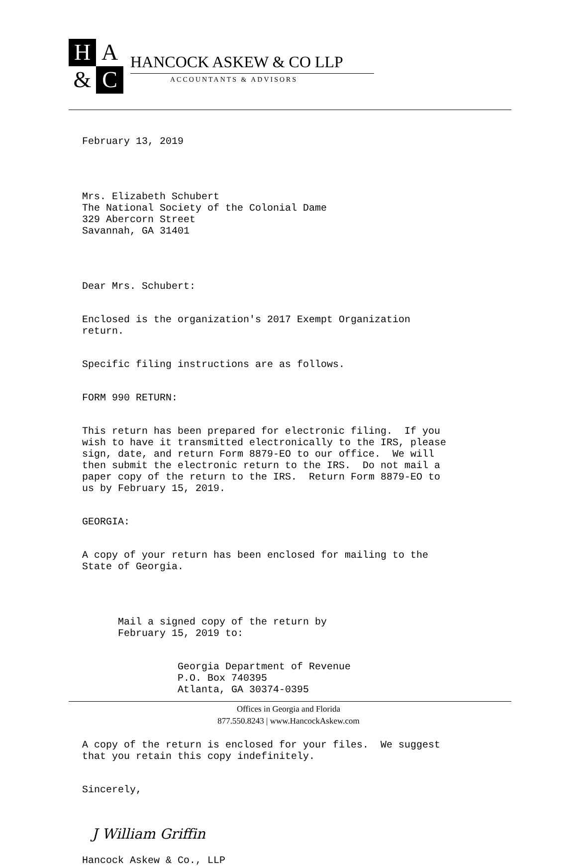HA & C
HANCOCK ASKEW & CO LLP
ACCOUNTANTS & ADVISORS
February 13, 2019
Mrs. Elizabeth Schubert The National Society of the Colonial Dame 329 Abercorn Street Savannah, GA 31401
Dear Mrs. Schubert:
Enclosed is the organization's 2017 Exempt Organization return.
Specific filing instructions are as follows.
FORM 990 RETURN:
This return has been prepared for electronic filing. If you wish to have it transmitted electronically to the IRS, please sign, date, and return Form 8879-EO to our office. We will then submit the electronic return to the IRS. Do not mail a paper copy of the return to the IRS. Return Form 8879-EO to us by February 15, 2019.
GEORGIA:
A copy of your return has been enclosed for mailing to the State of Georgia.
Mail a signed copy of the return by February 15, 2019 to:
Georgia Department of Revenue P.O. Box 740395 Atlanta, GA 30374-0395
A copy of the return is enclosed for your files. We suggest that you retain this copy indefinitely.
Sincerely,
J William Griffin
Hancock Askew & Co., LLP
Offices in Georgia and Florida
877.550.8243 | www.HancockAskew.com